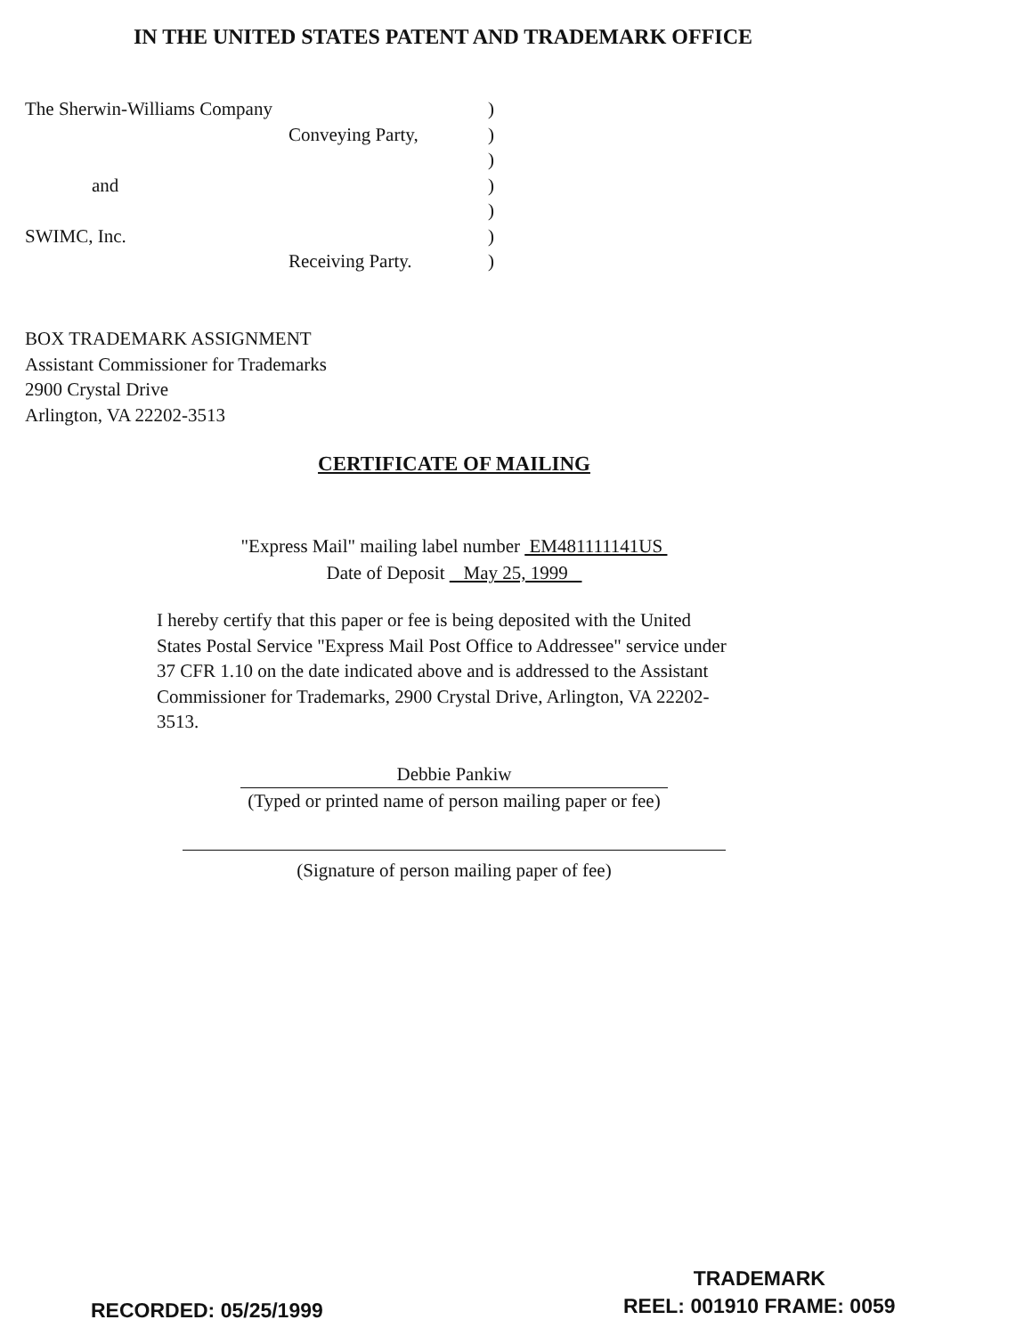IN THE UNITED STATES PATENT AND TRADEMARK OFFICE
The Sherwin-Williams Company)
Conveying Party,)
)
and)
)
SWIMC, Inc.)
Receiving Party.)
BOX TRADEMARK ASSIGNMENT
Assistant Commissioner for Trademarks
2900 Crystal Drive
Arlington, VA 22202-3513
CERTIFICATE OF MAILING
"Express Mail" mailing label number EM481111141US
Date of Deposit May 25, 1999
I hereby certify that this paper or fee is being deposited with the United States Postal Service "Express Mail Post Office to Addressee" service under 37 CFR 1.10 on the date indicated above and is addressed to the Assistant Commissioner for Trademarks, 2900 Crystal Drive, Arlington, VA 22202-3513.
Debbie Pankiw
(Typed or printed name of person mailing paper or fee)
(Signature of person mailing paper of fee)
RECORDED: 05/25/1999
TRADEMARK
REEL: 001910 FRAME: 0059